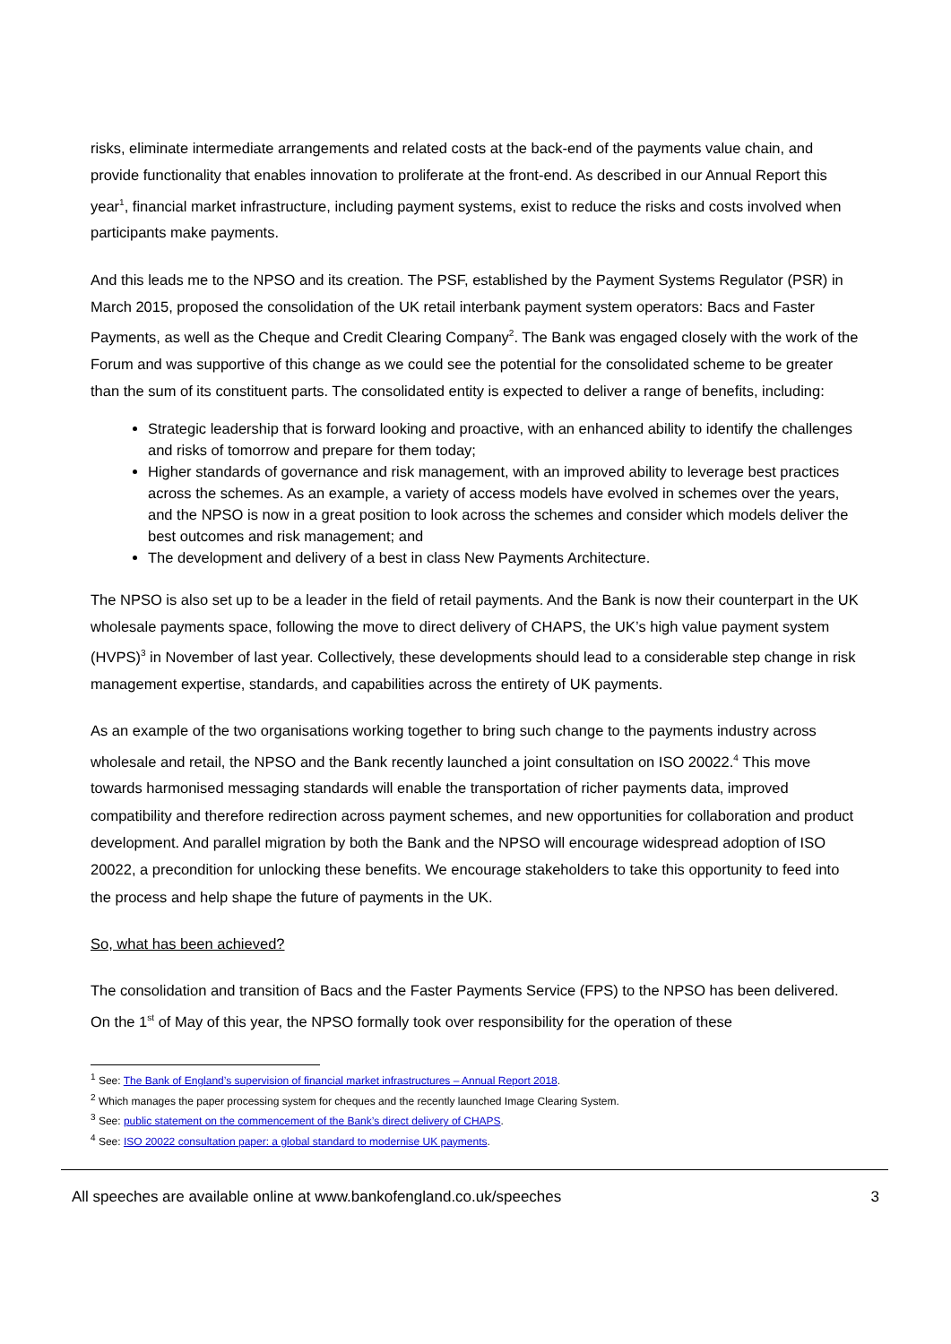risks, eliminate intermediate arrangements and related costs at the back-end of the payments value chain, and provide functionality that enables innovation to proliferate at the front-end. As described in our Annual Report this year<sup>1</sup>, financial market infrastructure, including payment systems, exist to reduce the risks and costs involved when participants make payments.
And this leads me to the NPSO and its creation. The PSF, established by the Payment Systems Regulator (PSR) in March 2015, proposed the consolidation of the UK retail interbank payment system operators: Bacs and Faster Payments, as well as the Cheque and Credit Clearing Company<sup>2</sup>. The Bank was engaged closely with the work of the Forum and was supportive of this change as we could see the potential for the consolidated scheme to be greater than the sum of its constituent parts. The consolidated entity is expected to deliver a range of benefits, including:
Strategic leadership that is forward looking and proactive, with an enhanced ability to identify the challenges and risks of tomorrow and prepare for them today;
Higher standards of governance and risk management, with an improved ability to leverage best practices across the schemes. As an example, a variety of access models have evolved in schemes over the years, and the NPSO is now in a great position to look across the schemes and consider which models deliver the best outcomes and risk management; and
The development and delivery of a best in class New Payments Architecture.
The NPSO is also set up to be a leader in the field of retail payments. And the Bank is now their counterpart in the UK wholesale payments space, following the move to direct delivery of CHAPS, the UK’s high value payment system (HVPS)<sup>3</sup> in November of last year. Collectively, these developments should lead to a considerable step change in risk management expertise, standards, and capabilities across the entirety of UK payments.
As an example of the two organisations working together to bring such change to the payments industry across wholesale and retail, the NPSO and the Bank recently launched a joint consultation on ISO 20022.<sup>4</sup> This move towards harmonised messaging standards will enable the transportation of richer payments data, improved compatibility and therefore redirection across payment schemes, and new opportunities for collaboration and product development. And parallel migration by both the Bank and the NPSO will encourage widespread adoption of ISO 20022, a precondition for unlocking these benefits. We encourage stakeholders to take this opportunity to feed into the process and help shape the future of payments in the UK.
So, what has been achieved?
The consolidation and transition of Bacs and the Faster Payments Service (FPS) to the NPSO has been delivered. On the 1<sup>st</sup> of May of this year, the NPSO formally took over responsibility for the operation of these
<sup>1</sup> See: The Bank of England’s supervision of financial market infrastructures – Annual Report 2018.
<sup>2</sup> Which manages the paper processing system for cheques and the recently launched Image Clearing System.
<sup>3</sup> See: public statement on the commencement of the Bank’s direct delivery of CHAPS.
<sup>4</sup> See: ISO 20022 consultation paper: a global standard to modernise UK payments.
All speeches are available online at www.bankofengland.co.uk/speeches 3